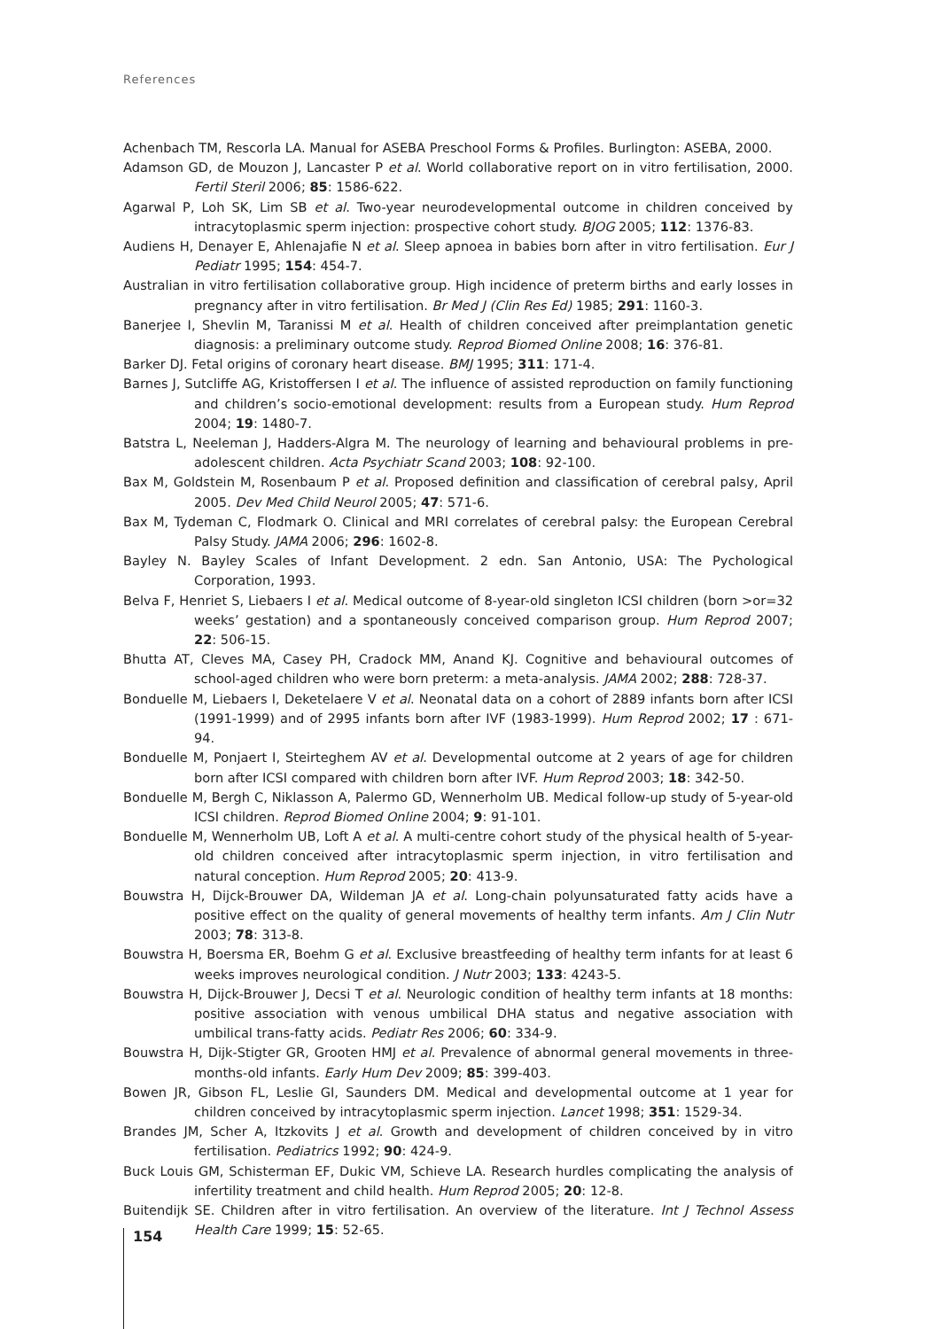References
Achenbach TM, Rescorla LA. Manual for ASEBA Preschool Forms & Profiles. Burlington: ASEBA, 2000.
Adamson GD, de Mouzon J, Lancaster P et al. World collaborative report on in vitro fertilisation, 2000. Fertil Steril 2006; 85: 1586-622.
Agarwal P, Loh SK, Lim SB et al. Two-year neurodevelopmental outcome in children conceived by intracytoplasmic sperm injection: prospective cohort study. BJOG 2005; 112: 1376-83.
Audiens H, Denayer E, Ahlenajafie N et al. Sleep apnoea in babies born after in vitro fertilisation. Eur J Pediatr 1995; 154: 454-7.
Australian in vitro fertilisation collaborative group. High incidence of preterm births and early losses in pregnancy after in vitro fertilisation. Br Med J (Clin Res Ed) 1985; 291: 1160-3.
Banerjee I, Shevlin M, Taranissi M et al. Health of children conceived after preimplantation genetic diagnosis: a preliminary outcome study. Reprod Biomed Online 2008; 16: 376-81.
Barker DJ. Fetal origins of coronary heart disease. BMJ 1995; 311: 171-4.
Barnes J, Sutcliffe AG, Kristoffersen I et al. The influence of assisted reproduction on family functioning and children’s socio-emotional development: results from a European study. Hum Reprod 2004; 19: 1480-7.
Batstra L, Neeleman J, Hadders-Algra M. The neurology of learning and behavioural problems in pre-adolescent children. Acta Psychiatr Scand 2003; 108: 92-100.
Bax M, Goldstein M, Rosenbaum P et al. Proposed definition and classification of cerebral palsy, April 2005. Dev Med Child Neurol 2005; 47: 571-6.
Bax M, Tydeman C, Flodmark O. Clinical and MRI correlates of cerebral palsy: the European Cerebral Palsy Study. JAMA 2006; 296: 1602-8.
Bayley N. Bayley Scales of Infant Development. 2 edn. San Antonio, USA: The Pychological Corporation, 1993.
Belva F, Henriet S, Liebaers I et al. Medical outcome of 8-year-old singleton ICSI children (born >or=32 weeks’ gestation) and a spontaneously conceived comparison group. Hum Reprod 2007; 22: 506-15.
Bhutta AT, Cleves MA, Casey PH, Cradock MM, Anand KJ. Cognitive and behavioural outcomes of school-aged children who were born preterm: a meta-analysis. JAMA 2002; 288: 728-37.
Bonduelle M, Liebaers I, Deketelaere V et al. Neonatal data on a cohort of 2889 infants born after ICSI (1991-1999) and of 2995 infants born after IVF (1983-1999). Hum Reprod 2002; 17 : 671-94.
Bonduelle M, Ponjaert I, Steirteghem AV et al. Developmental outcome at 2 years of age for children born after ICSI compared with children born after IVF. Hum Reprod 2003; 18: 342-50.
Bonduelle M, Bergh C, Niklasson A, Palermo GD, Wennerholm UB. Medical follow-up study of 5-year-old ICSI children. Reprod Biomed Online 2004; 9: 91-101.
Bonduelle M, Wennerholm UB, Loft A et al. A multi-centre cohort study of the physical health of 5-year-old children conceived after intracytoplasmic sperm injection, in vitro fertilisation and natural conception. Hum Reprod 2005; 20: 413-9.
Bouwstra H, Dijck-Brouwer DA, Wildeman JA et al. Long-chain polyunsaturated fatty acids have a positive effect on the quality of general movements of healthy term infants. Am J Clin Nutr 2003; 78: 313-8.
Bouwstra H, Boersma ER, Boehm G et al. Exclusive breastfeeding of healthy term infants for at least 6 weeks improves neurological condition. J Nutr 2003; 133: 4243-5.
Bouwstra H, Dijck-Brouwer J, Decsi T et al. Neurologic condition of healthy term infants at 18 months: positive association with venous umbilical DHA status and negative association with umbilical trans-fatty acids. Pediatr Res 2006; 60: 334-9.
Bouwstra H, Dijk-Stigter GR, Grooten HMJ et al. Prevalence of abnormal general movements in three-months-old infants. Early Hum Dev 2009; 85: 399-403.
Bowen JR, Gibson FL, Leslie GI, Saunders DM. Medical and developmental outcome at 1 year for children conceived by intracytoplasmic sperm injection. Lancet 1998; 351: 1529-34.
Brandes JM, Scher A, Itzkovits J et al. Growth and development of children conceived by in vitro fertilisation. Pediatrics 1992; 90: 424-9.
Buck Louis GM, Schisterman EF, Dukic VM, Schieve LA. Research hurdles complicating the analysis of infertility treatment and child health. Hum Reprod 2005; 20: 12-8.
Buitendijk SE. Children after in vitro fertilisation. An overview of the literature. Int J Technol Assess Health Care 1999; 15: 52-65.
154